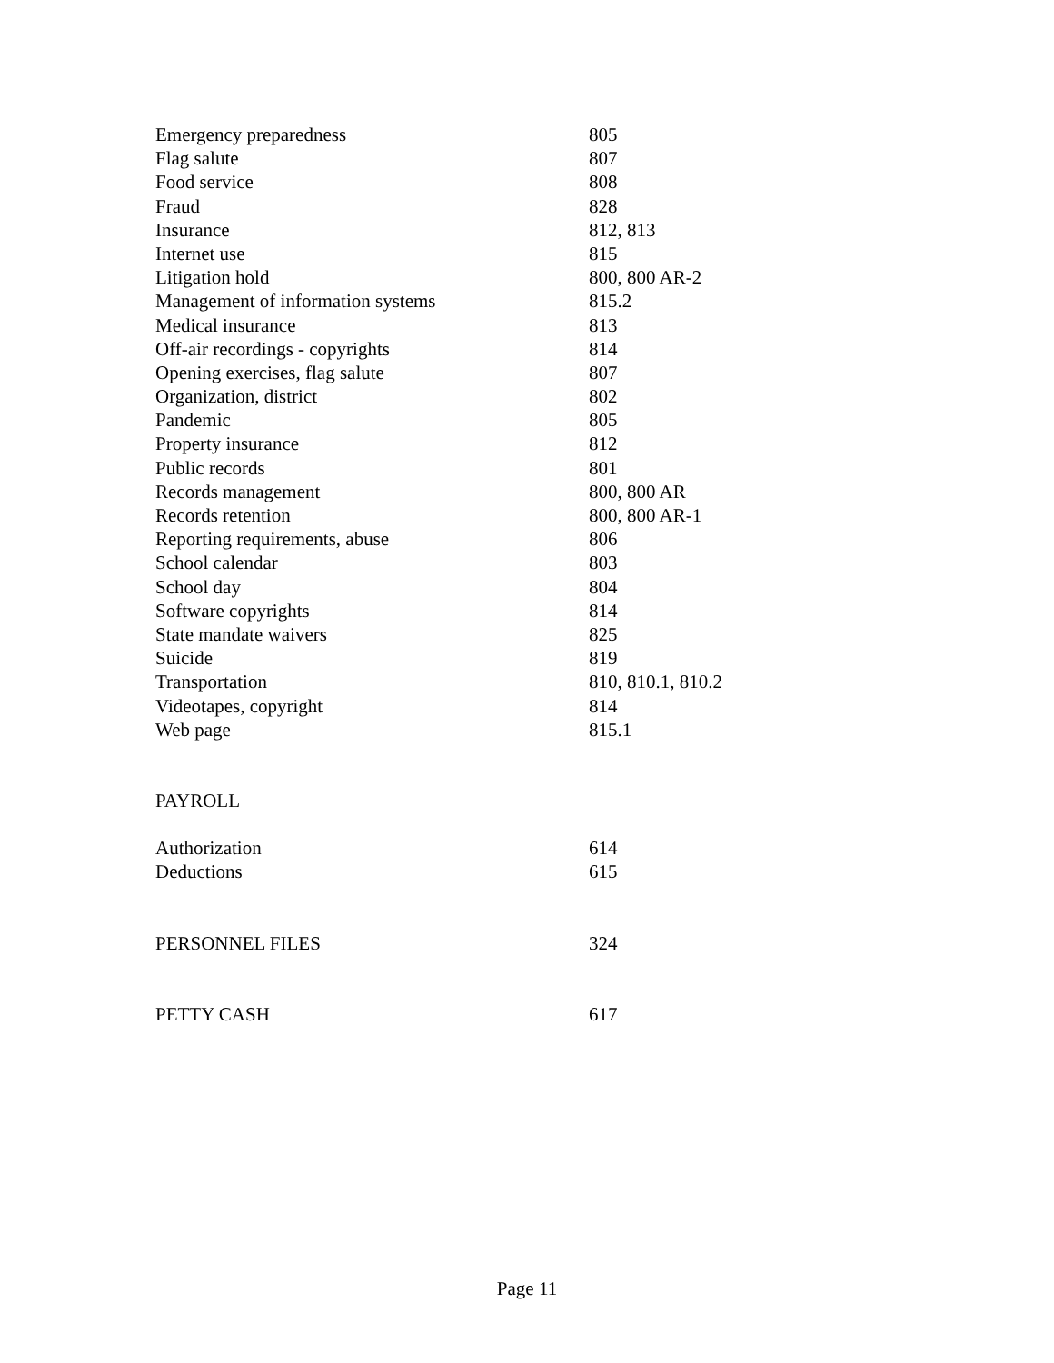| Emergency preparedness | 805 |
| Flag salute | 807 |
| Food service | 808 |
| Fraud | 828 |
| Insurance | 812, 813 |
| Internet use | 815 |
| Litigation hold | 800, 800 AR-2 |
| Management of information systems | 815.2 |
| Medical insurance | 813 |
| Off-air recordings - copyrights | 814 |
| Opening exercises, flag salute | 807 |
| Organization, district | 802 |
| Pandemic | 805 |
| Property insurance | 812 |
| Public records | 801 |
| Records management | 800, 800 AR |
| Records retention | 800, 800 AR-1 |
| Reporting requirements, abuse | 806 |
| School calendar | 803 |
| School day | 804 |
| Software copyrights | 814 |
| State mandate waivers | 825 |
| Suicide | 819 |
| Transportation | 810, 810.1, 810.2 |
| Videotapes, copyright | 814 |
| Web page | 815.1 |
| PAYROLL | |
| Authorization | 614 |
| Deductions | 615 |
| PERSONNEL FILES | 324 |
| PETTY CASH | 617 |
Page 11